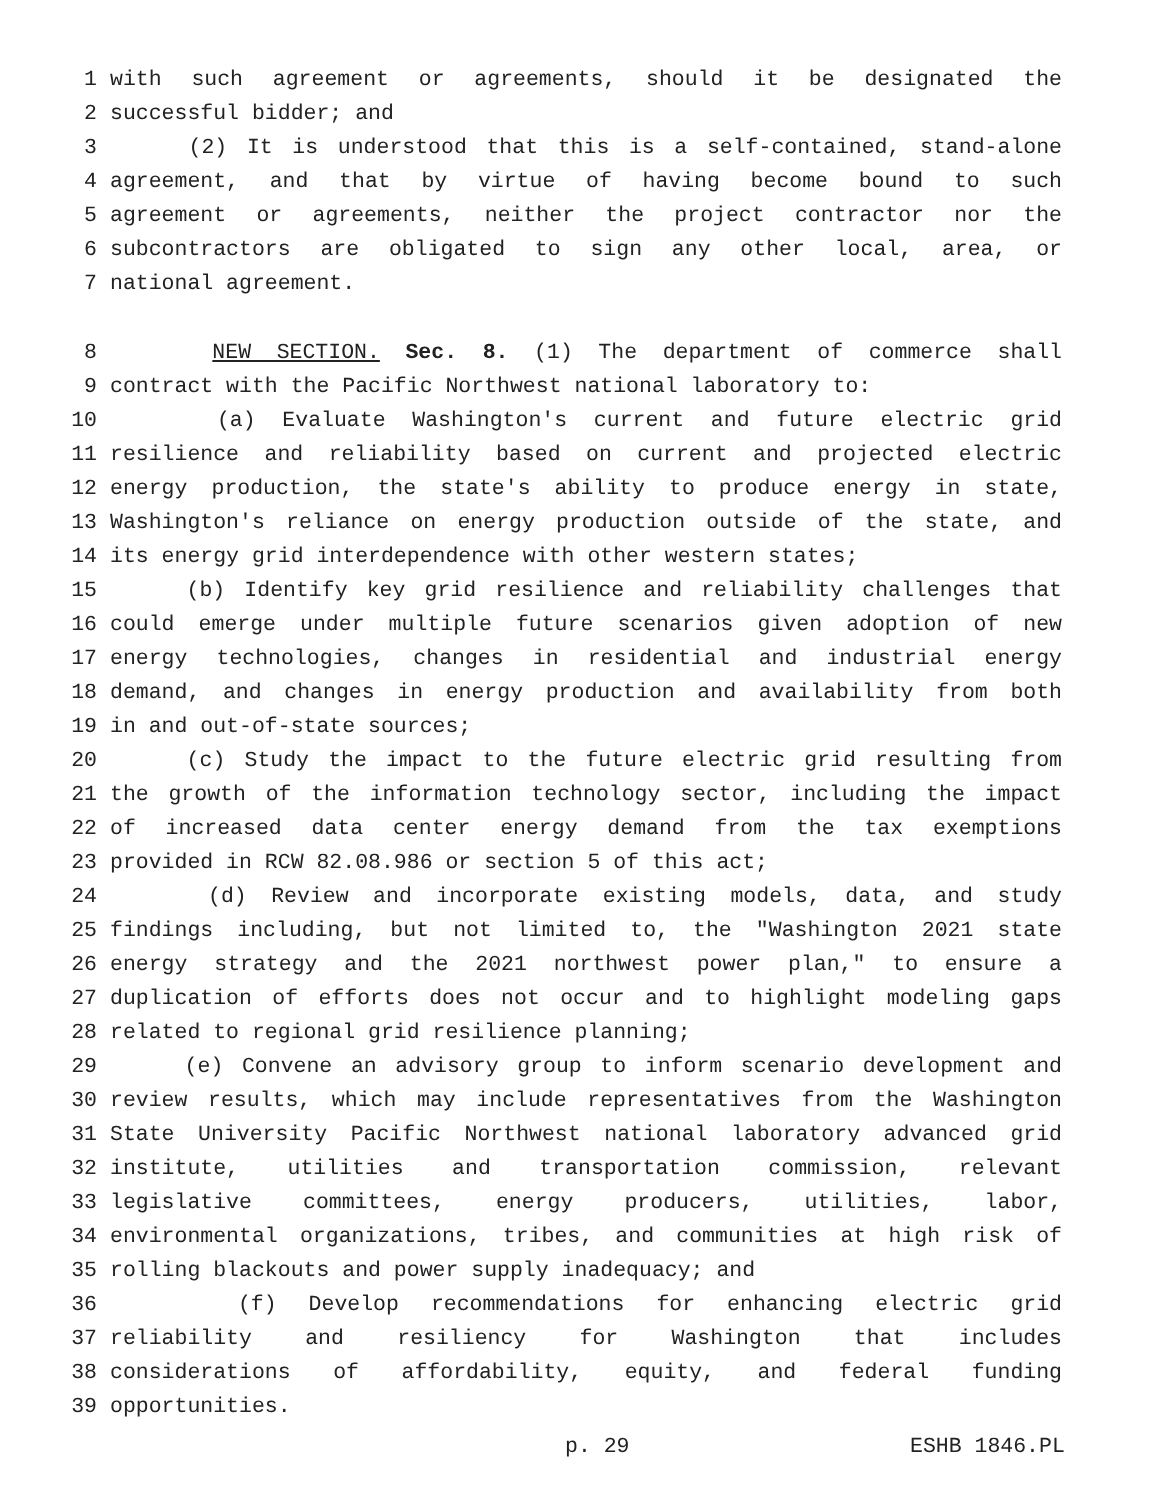1 with such agreement or agreements, should it be designated the
2 successful bidder; and
3 (2) It is understood that this is a self-contained, stand-alone
4 agreement, and that by virtue of having become bound to such
5 agreement or agreements, neither the project contractor nor the
6 subcontractors are obligated to sign any other local, area, or
7 national agreement.
8 NEW SECTION. Sec. 8. (1) The department of commerce shall
9 contract with the Pacific Northwest national laboratory to:
10 (a) Evaluate Washington's current and future electric grid
11 resilience and reliability based on current and projected electric
12 energy production, the state's ability to produce energy in state,
13 Washington's reliance on energy production outside of the state, and
14 its energy grid interdependence with other western states;
15 (b) Identify key grid resilience and reliability challenges that
16 could emerge under multiple future scenarios given adoption of new
17 energy technologies, changes in residential and industrial energy
18 demand, and changes in energy production and availability from both
19 in and out-of-state sources;
20 (c) Study the impact to the future electric grid resulting from
21 the growth of the information technology sector, including the impact
22 of increased data center energy demand from the tax exemptions
23 provided in RCW 82.08.986 or section 5 of this act;
24 (d) Review and incorporate existing models, data, and study
25 findings including, but not limited to, the "Washington 2021 state
26 energy strategy and the 2021 northwest power plan," to ensure a
27 duplication of efforts does not occur and to highlight modeling gaps
28 related to regional grid resilience planning;
29 (e) Convene an advisory group to inform scenario development and
30 review results, which may include representatives from the Washington
31 State University Pacific Northwest national laboratory advanced grid
32 institute, utilities and transportation commission, relevant
33 legislative committees, energy producers, utilities, labor,
34 environmental organizations, tribes, and communities at high risk of
35 rolling blackouts and power supply inadequacy; and
36 (f) Develop recommendations for enhancing electric grid
37 reliability and resiliency for Washington that includes
38 considerations of affordability, equity, and federal funding
39 opportunities.
p. 29 ESHB 1846.PL